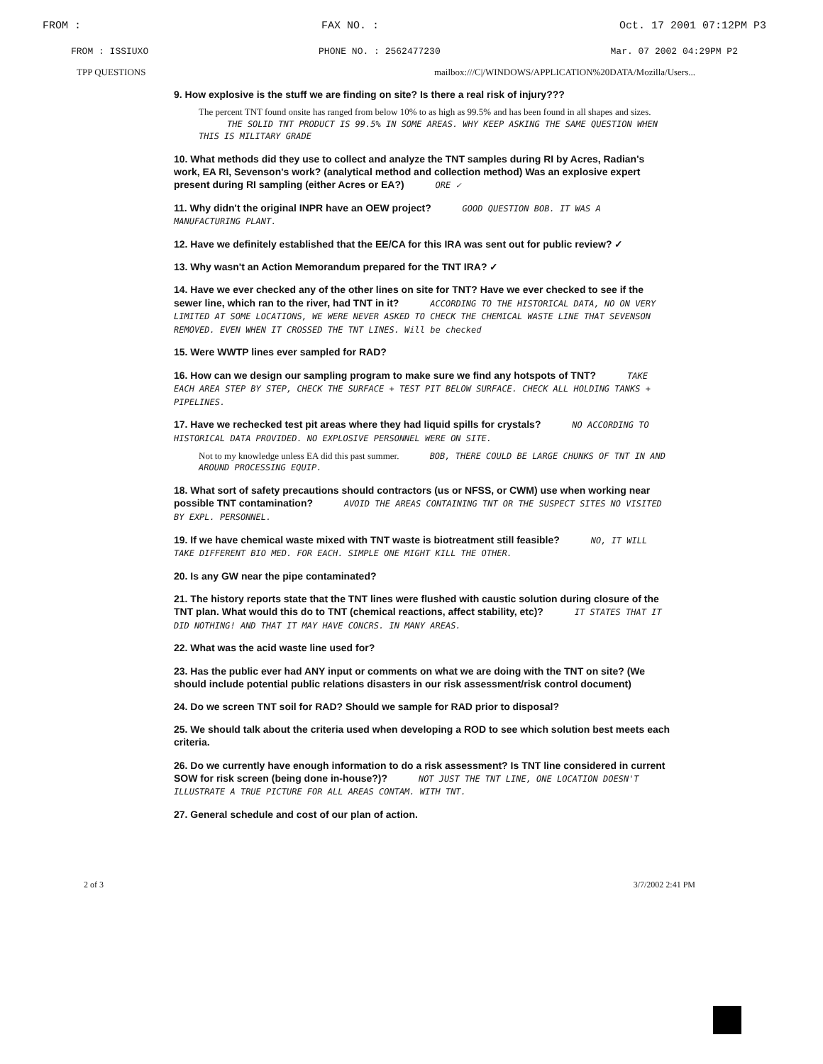FROM : FAX NO. : Oct. 17 2001 07:12PM P3
FROM : ISSIUXO PHONE NO. : 2562477230 Mar. 07 2002 04:29PM P2
TPP QUESTIONS mailbox:///C|/WINDOWS/APPLICATION%20DATA/Mozilla/Users...
9. How explosive is the stuff we are finding on site? Is there a real risk of injury???
The percent TNT found onsite has ranged from below 10% to as high as 99.5% and has been found in all shapes and sizes. THE SOLID TNT PRODUCT IS 99.5% IN SOME AREAS. WHY KEEP ASKING THE SAME QUESTION WHEN THIS IS MILITARY GRADE
10. What methods did they use to collect and analyze the TNT samples during RI by Acres, Radian's work, EA RI, Sevenson's work? (analytical method and collection method) Was an explosive expert present during RI sampling (either Acres or EA?) ORE ✓
11. Why didn't the original INPR have an OEW project? GOOD QUESTION BOB. IT WAS A MANUFACTURING PLANT.
12. Have we definitely established that the EE/CA for this IRA was sent out for public review? ✓
13. Why wasn't an Action Memorandum prepared for the TNT IRA? ✓
14. Have we ever checked any of the other lines on site for TNT? Have we ever checked to see if the sewer line, which ran to the river, had TNT in it? ACCORDING TO THE HISTORICAL DATA, NO ON VERY LIMITED AT SOME LOCATIONS, WE WERE NEVER ASKED TO CHECK THE CHEMICAL WASTE LINE THAT SEVENSON REMOVED. EVEN WHEN IT CROSSED THE TNT LINES. Will be checked
15. Were WWTP lines ever sampled for RAD?
16. How can we design our sampling program to make sure we find any hotspots of TNT? TAKE EACH AREA STEP BY STEP, CHECK THE SURFACE + TEST PIT BELOW SURFACE. CHECK ALL HOLDING TANKS + PIPELINES.
17. Have we rechecked test pit areas where they had liquid spills for crystals? NO ACCORDING TO HISTORICAL DATA PROVIDED. NO EXPLOSIVE PERSONNEL WERE ON SITE.
Not to my knowledge unless EA did this past summer. BOB, THERE COULD BE LARGE CHUNKS OF TNT IN AND AROUND PROCESSING EQUIP.
18. What sort of safety precautions should contractors (us or NFSS, or CWM) use when working near possible TNT contamination? AVOID THE AREAS CONTAINING TNT OR THE SUSPECT SITES NO VISITED BY EXPL. PERSONNEL.
19. If we have chemical waste mixed with TNT waste is biotreatment still feasible? NO, IT WILL TAKE DIFFERENT BIO MED. FOR EACH. SIMPLE ONE MIGHT KILL THE OTHER.
20. Is any GW near the pipe contaminated?
21. The history reports state that the TNT lines were flushed with caustic solution during closure of the TNT plan. What would this do to TNT (chemical reactions, affect stability, etc)? IT STATES THAT IT DID NOTHING! AND THAT IT MAY HAVE CONCRS. IN MANY AREAS.
22. What was the acid waste line used for?
23. Has the public ever had ANY input or comments on what we are doing with the TNT on site? (We should include potential public relations disasters in our risk assessment/risk control document)
24. Do we screen TNT soil for RAD? Should we sample for RAD prior to disposal?
25. We should talk about the criteria used when developing a ROD to see which solution best meets each criteria.
26. Do we currently have enough information to do a risk assessment? Is TNT line considered in current SOW for risk screen (being done in-house?)? NOT JUST THE TNT LINE, ONE LOCATION DOESN'T ILLUSTRATE A TRUE PICTURE FOR ALL AREAS CONTAM. WITH TNT.
27. General schedule and cost of our plan of action.
2 of 3 3/7/2002 2:41 PM